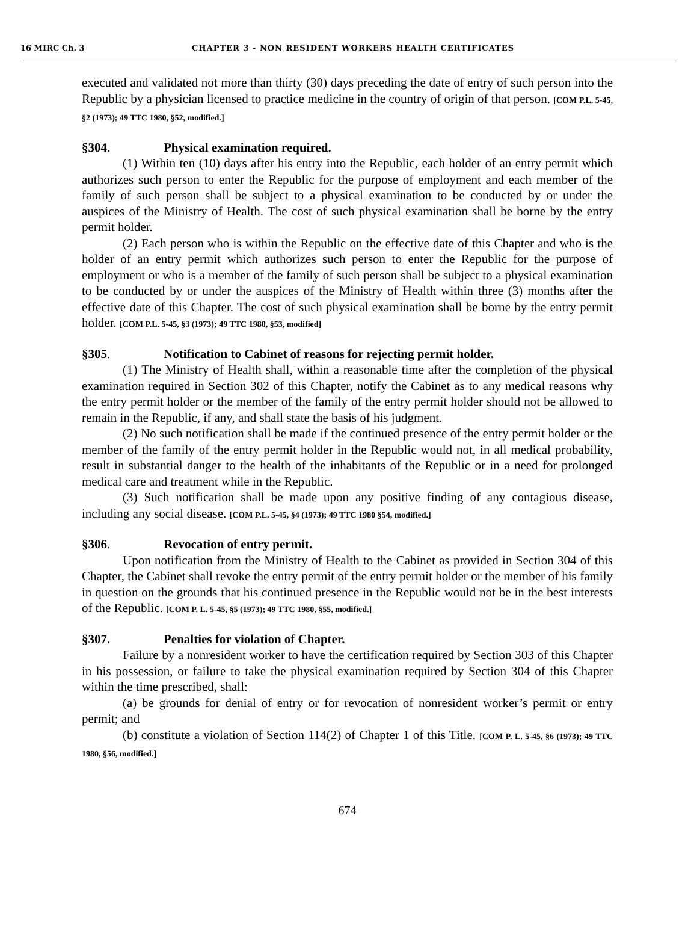16 MIRC Ch. 3 CHAPTER 3 - NON RESIDENT WORKERS HEALTH CERTIFICATES
executed and validated not more than thirty (30) days preceding the date of entry of such person into the Republic by a physician licensed to practice medicine in the country of origin of that person. [COM P.L. 5-45, §2 (1973); 49 TTC 1980, §52, modified.]
§304. Physical examination required.
(1) Within ten (10) days after his entry into the Republic, each holder of an entry permit which authorizes such person to enter the Republic for the purpose of employment and each member of the family of such person shall be subject to a physical examination to be conducted by or under the auspices of the Ministry of Health. The cost of such physical examination shall be borne by the entry permit holder.
(2) Each person who is within the Republic on the effective date of this Chapter and who is the holder of an entry permit which authorizes such person to enter the Republic for the purpose of employment or who is a member of the family of such person shall be subject to a physical examination to be conducted by or under the auspices of the Ministry of Health within three (3) months after the effective date of this Chapter. The cost of such physical examination shall be borne by the entry permit holder. [COM P.L. 5-45, §3 (1973); 49 TTC 1980, §53, modified]
§305. Notification to Cabinet of reasons for rejecting permit holder.
(1) The Ministry of Health shall, within a reasonable time after the completion of the physical examination required in Section 302 of this Chapter, notify the Cabinet as to any medical reasons why the entry permit holder or the member of the family of the entry permit holder should not be allowed to remain in the Republic, if any, and shall state the basis of his judgment.
(2) No such notification shall be made if the continued presence of the entry permit holder or the member of the family of the entry permit holder in the Republic would not, in all medical probability, result in substantial danger to the health of the inhabitants of the Republic or in a need for prolonged medical care and treatment while in the Republic.
(3) Such notification shall be made upon any positive finding of any contagious disease, including any social disease. [COM P.L. 5-45, §4 (1973); 49 TTC 1980 §54, modified.]
§306. Revocation of entry permit.
Upon notification from the Ministry of Health to the Cabinet as provided in Section 304 of this Chapter, the Cabinet shall revoke the entry permit of the entry permit holder or the member of his family in question on the grounds that his continued presence in the Republic would not be in the best interests of the Republic. [COM P. L. 5-45, §5 (1973); 49 TTC 1980, §55, modified.]
§307. Penalties for violation of Chapter.
Failure by a nonresident worker to have the certification required by Section 303 of this Chapter in his possession, or failure to take the physical examination required by Section 304 of this Chapter within the time prescribed, shall:
(a) be grounds for denial of entry or for revocation of nonresident worker’s permit or entry permit; and
(b) constitute a violation of Section 114(2) of Chapter 1 of this Title. [COM P. L. 5-45, §6 (1973); 49 TTC 1980, §56, modified.]
674